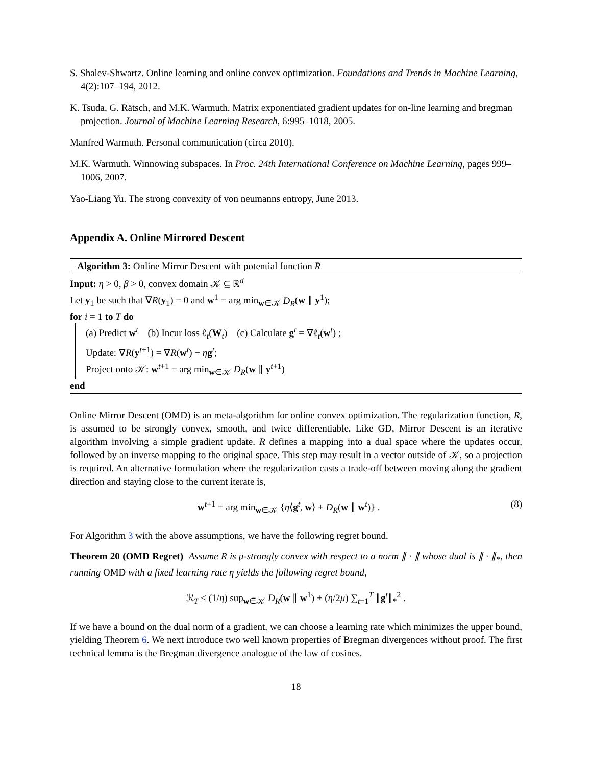S. Shalev-Shwartz. Online learning and online convex optimization. Foundations and Trends in Machine Learning, 4(2):107–194, 2012.
K. Tsuda, G. Rätsch, and M.K. Warmuth. Matrix exponentiated gradient updates for on-line learning and bregman projection. Journal of Machine Learning Research, 6:995–1018, 2005.
Manfred Warmuth. Personal communication (circa 2010).
M.K. Warmuth. Winnowing subspaces. In Proc. 24th International Conference on Machine Learning, pages 999–1006, 2007.
Yao-Liang Yu. The strong convexity of von neumanns entropy, June 2013.
Appendix A. Online Mirrored Descent
Algorithm 3: Online Mirror Descent with potential function R
Input: η > 0, β > 0, convex domain 𝒦 ⊆ ℝ<sup>d</sup>
Let y<sub>1</sub> be such that ∇R(y<sub>1</sub>) = 0 and w<sup>1</sup> = arg min<sub>w∈𝒦</sub> D<sub>R</sub>(w ∥ y<sup>1</sup>);
for i = 1 to T do
(a) Predict w<sup>t</sup> (b) Incur loss ℓ<sub>t</sub>(W<sub>t</sub>) (c) Calculate g<sup>t</sup> = ∇ℓ<sub>t</sub>(w<sup>t</sup>) ;
Update: ∇R(y<sup>t+1</sup>) = ∇R(w<sup>t</sup>) − ηg<sup>t</sup>;
Project onto 𝒦: w<sup>t+1</sup> = arg min<sub>w∈𝒦</sub> D<sub>R</sub>(w ∥ y<sup>t+1</sup>)
end
Online Mirror Descent (OMD) is an meta-algorithm for online convex optimization. The regularization function, R, is assumed to be strongly convex, smooth, and twice differentiable. Like GD, Mirror Descent is an iterative algorithm involving a simple gradient update. R defines a mapping into a dual space where the updates occur, followed by an inverse mapping to the original space. This step may result in a vector outside of 𝒦, so a projection is required. An alternative formulation where the regularization casts a trade-off between moving along the gradient direction and staying close to the current iterate is,
w<sup>t+1</sup> = arg min<sub>w∈𝒦</sub> {η⟨g<sup>t</sup>, w⟩ + D<sub>R</sub>(w ∥ w<sup>t</sup>)} . (8)
For Algorithm 3 with the above assumptions, we have the following regret bound.
Theorem 20 (OMD Regret) Assume R is μ-strongly convex with respect to a norm ∥ · ∥ whose dual is ∥ · ∥<sub>*</sub>, then running OMD with a fixed learning rate η yields the following regret bound,
ℛ<sub>T</sub> ≤ (1/η) sup<sub>w∈𝒦</sub> D<sub>R</sub>(w ∥ w<sup>1</sup>) + (η/2μ) ∑<sub>t=1</sub><sup>T</sup> ∥g<sup>t</sup>∥<sub>*</sub><sup>2</sup> .
If we have a bound on the dual norm of a gradient, we can choose a learning rate which minimizes the upper bound, yielding Theorem 6. We next introduce two well known properties of Bregman divergences without proof. The first technical lemma is the Bregman divergence analogue of the law of cosines.
18